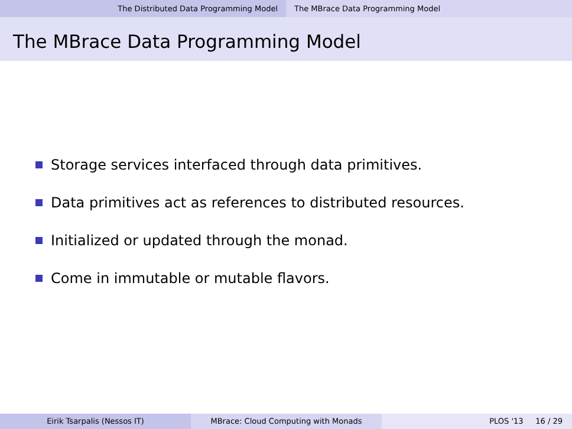The Distributed Data Programming Model The MBrace Data Programming Model
The MBrace Data Programming Model
Storage services interfaced through data primitives.
Data primitives act as references to distributed resources.
Initialized or updated through the monad.
Come in immutable or mutable flavors.
Eirik Tsarpalis (Nessos IT) MBrace: Cloud Computing with Monads PLOS '13 16 / 29